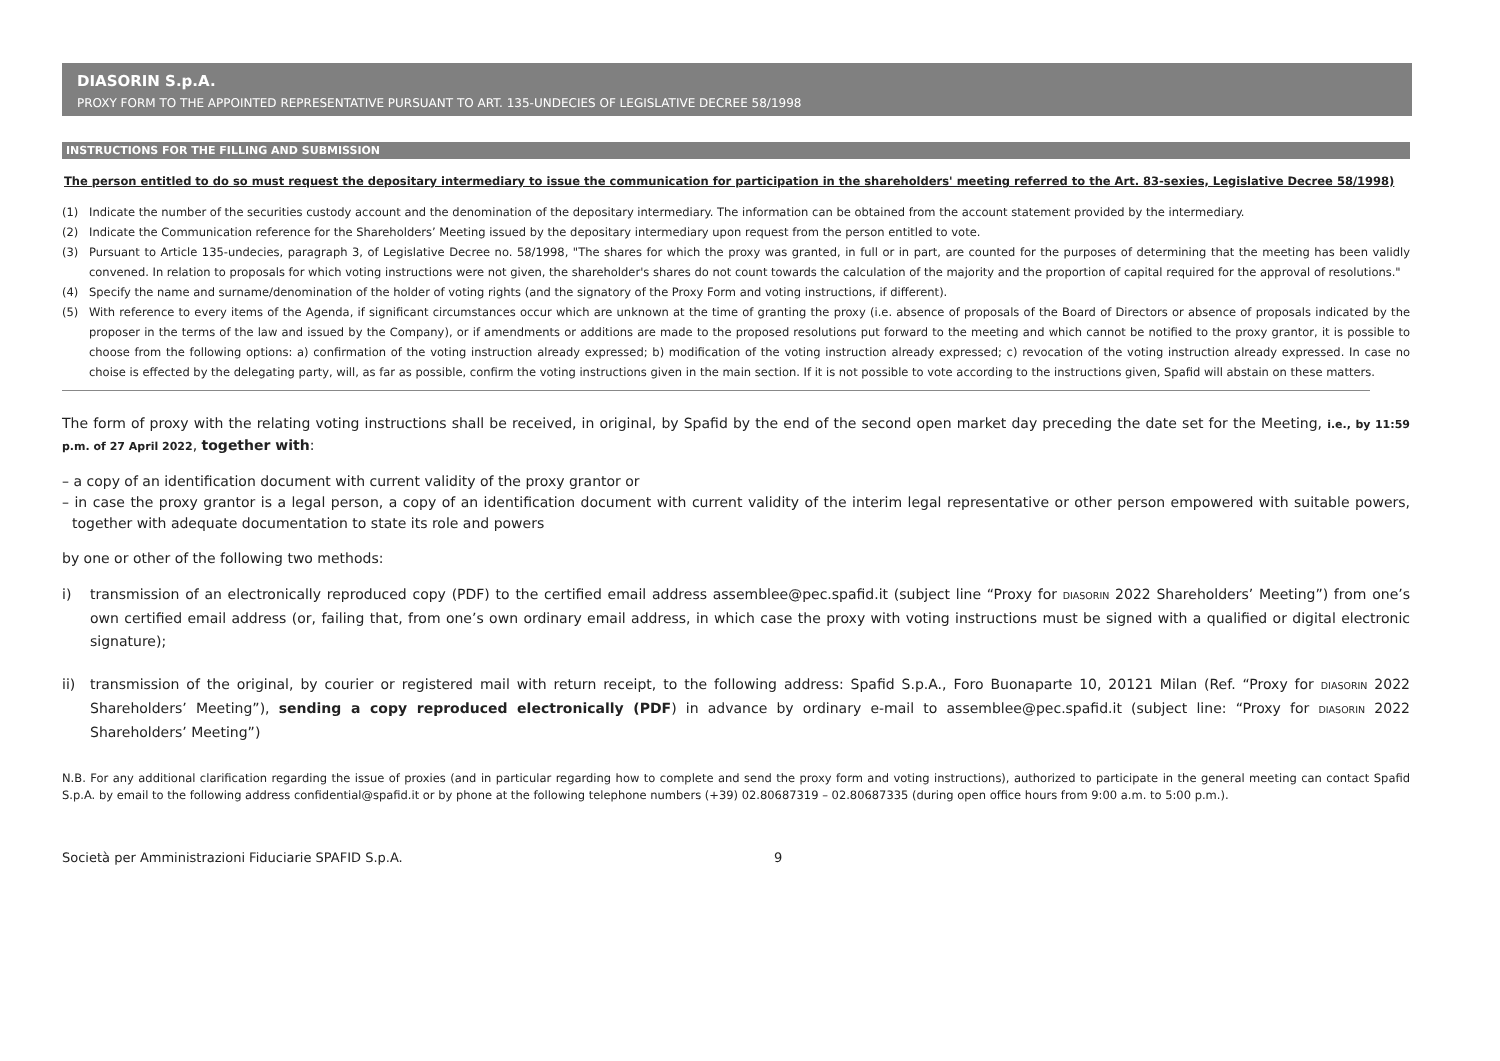DIASORIN S.p.A.
PROXY FORM TO THE APPOINTED REPRESENTATIVE PURSUANT TO ART. 135-UNDECIES OF LEGISLATIVE DECREE 58/1998
INSTRUCTIONS FOR THE FILLING AND SUBMISSION
The person entitled to do so must request the depositary intermediary to issue the communication for participation in the shareholders' meeting referred to the Art. 83-sexies, Legislative Decree 58/1998)
(1) Indicate the number of the securities custody account and the denomination of the depositary intermediary. The information can be obtained from the account statement provided by the intermediary.
(2) Indicate the Communication reference for the Shareholders’ Meeting issued by the depositary intermediary upon request from the person entitled to vote.
(3) Pursuant to Article 135-undecies, paragraph 3, of Legislative Decree no. 58/1998, "The shares for which the proxy was granted, in full or in part, are counted for the purposes of determining that the meeting has been validly convened. In relation to proposals for which voting instructions were not given, the shareholder's shares do not count towards the calculation of the majority and the proportion of capital required for the approval of resolutions."
(4) Specify the name and surname/denomination of the holder of voting rights (and the signatory of the Proxy Form and voting instructions, if different).
(5) With reference to every items of the Agenda, if significant circumstances occur which are unknown at the time of granting the proxy (i.e. absence of proposals of the Board of Directors or absence of proposals indicated by the proposer in the terms of the law and issued by the Company), or if amendments or additions are made to the proposed resolutions put forward to the meeting and which cannot be notified to the proxy grantor, it is possible to choose from the following options: a) confirmation of the voting instruction already expressed; b) modification of the voting instruction already expressed; c) revocation of the voting instruction already expressed. In case no choise is effected by the delegating party, will, as far as possible, confirm the voting instructions given in the main section. If it is not possible to vote according to the instructions given, Spafid will abstain on these matters.
The form of proxy with the relating voting instructions shall be received, in original, by Spafid by the end of the second open market day preceding the date set for the Meeting, i.e., by 11:59 p.m. of 27 April 2022, together with:
– a copy of an identification document with current validity of the proxy grantor or
– in case the proxy grantor is a legal person, a copy of an identification document with current validity of the interim legal representative or other person empowered with suitable powers, together with adequate documentation to state its role and powers
by one or other of the following two methods:
i) transmission of an electronically reproduced copy (PDF) to the certified email address assemblee@pec.spafid.it (subject line “Proxy for DIASORIN 2022 Shareholders’ Meeting”) from one’s own certified email address (or, failing that, from one’s own ordinary email address, in which case the proxy with voting instructions must be signed with a qualified or digital electronic signature);
ii) transmission of the original, by courier or registered mail with return receipt, to the following address: Spafid S.p.A., Foro Buonaparte 10, 20121 Milan (Ref. “Proxy for DIASORIN 2022 Shareholders’ Meeting”), sending a copy reproduced electronically (PDF) in advance by ordinary e-mail to assemblee@pec.spafid.it (subject line: “Proxy for DIASORIN 2022 Shareholders’ Meeting”)
N.B. For any additional clarification regarding the issue of proxies (and in particular regarding how to complete and send the proxy form and voting instructions), authorized to participate in the general meeting can contact Spafid S.p.A. by email to the following address confidential@spafid.it or by phone at the following telephone numbers (+39) 02.80687319 – 02.80687335 (during open office hours from 9:00 a.m. to 5:00 p.m.).
Società per Amministrazioni Fiduciarie SPAFID S.p.A. 9